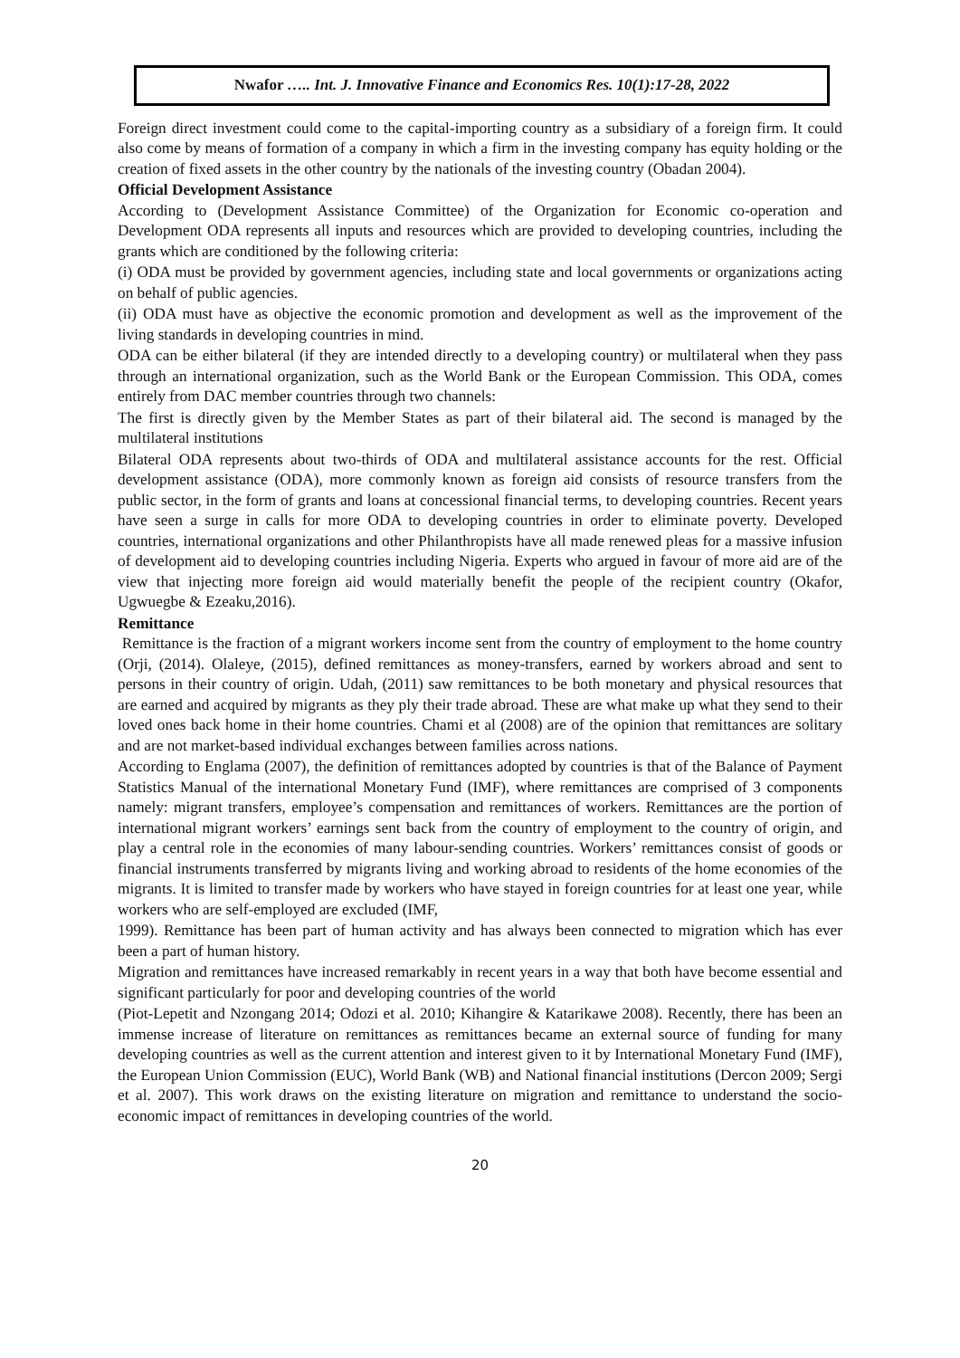Nwafor ….. Int. J. Innovative Finance and Economics Res. 10(1):17-28, 2022
Foreign direct investment could come to the capital-importing country as a subsidiary of a foreign firm. It could also come by means of formation of a company in which a firm in the investing company has equity holding or the creation of fixed assets in the other country by the nationals of the investing country (Obadan 2004).
Official Development Assistance
According to (Development Assistance Committee) of the Organization for Economic co-operation and Development ODA represents all inputs and resources which are provided to developing countries, including the grants which are conditioned by the following criteria:
(i) ODA must be provided by government agencies, including state and local governments or organizations acting on behalf of public agencies.
(ii) ODA must have as objective the economic promotion and development as well as the improvement of the living standards in developing countries in mind.
ODA can be either bilateral (if they are intended directly to a developing country) or multilateral when they pass through an international organization, such as the World Bank or the European Commission. This ODA, comes entirely from DAC member countries through two channels:
The first is directly given by the Member States as part of their bilateral aid. The second is managed by the multilateral institutions
Bilateral ODA represents about two-thirds of ODA and multilateral assistance accounts for the rest. Official development assistance (ODA), more commonly known as foreign aid consists of resource transfers from the public sector, in the form of grants and loans at concessional financial terms, to developing countries. Recent years have seen a surge in calls for more ODA to developing countries in order to eliminate poverty. Developed countries, international organizations and other Philanthropists have all made renewed pleas for a massive infusion of development aid to developing countries including Nigeria. Experts who argued in favour of more aid are of the view that injecting more foreign aid would materially benefit the people of the recipient country (Okafor, Ugwuegbe & Ezeaku,2016).
Remittance
Remittance is the fraction of a migrant workers income sent from the country of employment to the home country (Orji, (2014). Olaleye, (2015), defined remittances as money-transfers, earned by workers abroad and sent to persons in their country of origin. Udah, (2011) saw remittances to be both monetary and physical resources that are earned and acquired by migrants as they ply their trade abroad. These are what make up what they send to their loved ones back home in their home countries. Chami et al (2008) are of the opinion that remittances are solitary and are not market-based individual exchanges between families across nations.
According to Englama (2007), the definition of remittances adopted by countries is that of the Balance of Payment Statistics Manual of the international Monetary Fund (IMF), where remittances are comprised of 3 components namely: migrant transfers, employee’s compensation and remittances of workers. Remittances are the portion of international migrant workers’ earnings sent back from the country of employment to the country of origin, and play a central role in the economies of many labour-sending countries. Workers’ remittances consist of goods or financial instruments transferred by migrants living and working abroad to residents of the home economies of the migrants. It is limited to transfer made by workers who have stayed in foreign countries for at least one year, while workers who are self-employed are excluded (IMF,
1999). Remittance has been part of human activity and has always been connected to migration which has ever been a part of human history.
Migration and remittances have increased remarkably in recent years in a way that both have become essential and significant particularly for poor and developing countries of the world
(Piot-Lepetit and Nzongang 2014; Odozi et al. 2010; Kihangire & Katarikawe 2008). Recently, there has been an immense increase of literature on remittances as remittances became an external source of funding for many developing countries as well as the current attention and interest given to it by International Monetary Fund (IMF), the European Union Commission (EUC), World Bank (WB) and National financial institutions (Dercon 2009; Sergi et al. 2007). This work draws on the existing literature on migration and remittance to understand the socio-economic impact of remittances in developing countries of the world.
20